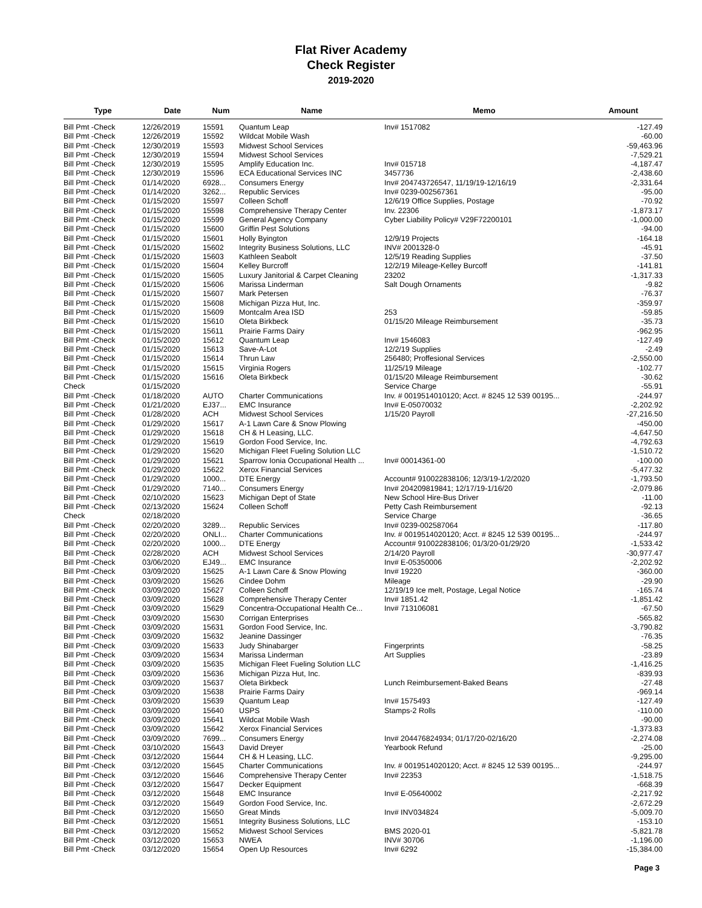Flat River Academy
Check Register
2019-2020
| Type | Date | Num | Name | Memo | Amount |
| --- | --- | --- | --- | --- | --- |
| Bill Pmt -Check | 12/26/2019 | 15591 | Quantum Leap | Inv# 1517082 | -127.49 |
| Bill Pmt -Check | 12/26/2019 | 15592 | Wildcat Mobile Wash | | -60.00 |
| Bill Pmt -Check | 12/30/2019 | 15593 | Midwest School Services | | -59,463.96 |
| Bill Pmt -Check | 12/30/2019 | 15594 | Midwest School Services | | -7,529.21 |
| Bill Pmt -Check | 12/30/2019 | 15595 | Amplify Education Inc. | Inv# 015718 | -4,187.47 |
| Bill Pmt -Check | 12/30/2019 | 15596 | ECA Educational Services INC | 3457736 | -2,438.60 |
| Bill Pmt -Check | 01/14/2020 | 6928... | Consumers Energy | Inv# 204743726547, 11/19/19-12/16/19 | -2,331.64 |
| Bill Pmt -Check | 01/14/2020 | 3262... | Republic Services | Inv# 0239-002567361 | -95.00 |
| Bill Pmt -Check | 01/15/2020 | 15597 | Colleen Schoff | 12/6/19 Office Supplies, Postage | -70.92 |
| Bill Pmt -Check | 01/15/2020 | 15598 | Comprehensive Therapy Center | Inv. 22306 | -1,873.17 |
| Bill Pmt -Check | 01/15/2020 | 15599 | General Agency Company | Cyber Liability Policy# V29F72200101 | -1,000.00 |
| Bill Pmt -Check | 01/15/2020 | 15600 | Griffin Pest Solutions | | -94.00 |
| Bill Pmt -Check | 01/15/2020 | 15601 | Holly Byington | 12/9/19 Projects | -164.18 |
| Bill Pmt -Check | 01/15/2020 | 15602 | Integrity Business Solutions, LLC | INV# 2001328-0 | -45.91 |
| Bill Pmt -Check | 01/15/2020 | 15603 | Kathleen Seabolt | 12/5/19 Reading Supplies | -37.50 |
| Bill Pmt -Check | 01/15/2020 | 15604 | Kelley Burcroff | 12/2/19 Mileage-Kelley Burcoff | -141.81 |
| Bill Pmt -Check | 01/15/2020 | 15605 | Luxury Janitorial & Carpet Cleaning | 23202 | -1,317.33 |
| Bill Pmt -Check | 01/15/2020 | 15606 | Marissa Linderman | Salt Dough Ornaments | -9.82 |
| Bill Pmt -Check | 01/15/2020 | 15607 | Mark Petersen | | -76.37 |
| Bill Pmt -Check | 01/15/2020 | 15608 | Michigan Pizza Hut, Inc. | | -359.97 |
| Bill Pmt -Check | 01/15/2020 | 15609 | Montcalm Area ISD | 253 | -59.85 |
| Bill Pmt -Check | 01/15/2020 | 15610 | Oleta Birkbeck | 01/15/20 Mileage Reimbursement | -35.73 |
| Bill Pmt -Check | 01/15/2020 | 15611 | Prairie Farms Dairy | | -962.95 |
| Bill Pmt -Check | 01/15/2020 | 15612 | Quantum Leap | Inv# 1546083 | -127.49 |
| Bill Pmt -Check | 01/15/2020 | 15613 | Save-A-Lot | 12/2/19 Supplies | -2.49 |
| Bill Pmt -Check | 01/15/2020 | 15614 | Thrun Law | 256480; Proffesional Services | -2,550.00 |
| Bill Pmt -Check | 01/15/2020 | 15615 | Virginia Rogers | 11/25/19 Mileage | -102.77 |
| Bill Pmt -Check | 01/15/2020 | 15616 | Oleta Birkbeck | 01/15/20 Mileage Reimbursement | -30.62 |
| Check | 01/15/2020 | | | Service Charge | -55.91 |
| Bill Pmt -Check | 01/18/2020 | AUTO | Charter Communications | Inv. # 0019514010120; Acct. # 8245 12 539 00195... | -244.97 |
| Bill Pmt -Check | 01/21/2020 | EJ37... | EMC Insurance | Inv# E-05070032 | -2,202.92 |
| Bill Pmt -Check | 01/28/2020 | ACH | Midwest School Services | 1/15/20 Payroll | -27,216.50 |
| Bill Pmt -Check | 01/29/2020 | 15617 | A-1 Lawn Care & Snow Plowing | | -450.00 |
| Bill Pmt -Check | 01/29/2020 | 15618 | CH & H Leasing, LLC. | | -4,647.50 |
| Bill Pmt -Check | 01/29/2020 | 15619 | Gordon Food Service, Inc. | | -4,792.63 |
| Bill Pmt -Check | 01/29/2020 | 15620 | Michigan Fleet Fueling Solution LLC | | -1,510.72 |
| Bill Pmt -Check | 01/29/2020 | 15621 | Sparrow Ionia Occupational Health ... | Inv# 00014361-00 | -100.00 |
| Bill Pmt -Check | 01/29/2020 | 15622 | Xerox Financial Services | | -5,477.32 |
| Bill Pmt -Check | 01/29/2020 | 1000... | DTE Energy | Account# 910022838106; 12/3/19-1/2/2020 | -1,793.50 |
| Bill Pmt -Check | 01/29/2020 | 7140... | Consumers Energy | Inv# 204209819841; 12/17/19-1/16/20 | -2,079.86 |
| Bill Pmt -Check | 02/10/2020 | 15623 | Michigan Dept of State | New School Hire-Bus Driver | -11.00 |
| Bill Pmt -Check | 02/13/2020 | 15624 | Colleen Schoff | Petty Cash Reimbursement | -92.13 |
| Check | 02/18/2020 | | | Service Charge | -36.65 |
| Bill Pmt -Check | 02/20/2020 | 3289... | Republic Services | Inv# 0239-002587064 | -117.80 |
| Bill Pmt -Check | 02/20/2020 | ONLI... | Charter Communications | Inv. # 0019514020120; Acct. # 8245 12 539 00195... | -244.97 |
| Bill Pmt -Check | 02/20/2020 | 1000... | DTE Energy | Account# 910022838106; 01/3/20-01/29/20 | -1,533.42 |
| Bill Pmt -Check | 02/28/2020 | ACH | Midwest School Services | 2/14/20 Payroll | -30,977.47 |
| Bill Pmt -Check | 03/06/2020 | EJ49... | EMC Insurance | Inv# E-05350006 | -2,202.92 |
| Bill Pmt -Check | 03/09/2020 | 15625 | A-1 Lawn Care & Snow Plowing | Inv# 19220 | -360.00 |
| Bill Pmt -Check | 03/09/2020 | 15626 | Cindee Dohm | Mileage | -29.90 |
| Bill Pmt -Check | 03/09/2020 | 15627 | Colleen Schoff | 12/19/19 Ice melt, Postage, Legal Notice | -165.74 |
| Bill Pmt -Check | 03/09/2020 | 15628 | Comprehensive Therapy Center | Inv# 1851.42 | -1,851.42 |
| Bill Pmt -Check | 03/09/2020 | 15629 | Concentra-Occupational Health Ce... | Inv# 713106081 | -67.50 |
| Bill Pmt -Check | 03/09/2020 | 15630 | Corrigan Enterprises | | -565.82 |
| Bill Pmt -Check | 03/09/2020 | 15631 | Gordon Food Service, Inc. | | -3,790.82 |
| Bill Pmt -Check | 03/09/2020 | 15632 | Jeanine Dassinger | | -76.35 |
| Bill Pmt -Check | 03/09/2020 | 15633 | Judy Shinabarger | Fingerprints | -58.25 |
| Bill Pmt -Check | 03/09/2020 | 15634 | Marissa Linderman | Art Supplies | -23.89 |
| Bill Pmt -Check | 03/09/2020 | 15635 | Michigan Fleet Fueling Solution LLC | | -1,416.25 |
| Bill Pmt -Check | 03/09/2020 | 15636 | Michigan Pizza Hut, Inc. | | -839.93 |
| Bill Pmt -Check | 03/09/2020 | 15637 | Oleta Birkbeck | Lunch Reimbursement-Baked Beans | -27.48 |
| Bill Pmt -Check | 03/09/2020 | 15638 | Prairie Farms Dairy | | -969.14 |
| Bill Pmt -Check | 03/09/2020 | 15639 | Quantum Leap | Inv# 1575493 | -127.49 |
| Bill Pmt -Check | 03/09/2020 | 15640 | USPS | Stamps-2 Rolls | -110.00 |
| Bill Pmt -Check | 03/09/2020 | 15641 | Wildcat Mobile Wash | | -90.00 |
| Bill Pmt -Check | 03/09/2020 | 15642 | Xerox Financial Services | | -1,373.83 |
| Bill Pmt -Check | 03/09/2020 | 7699... | Consumers Energy | Inv# 204476824934; 01/17/20-02/16/20 | -2,274.08 |
| Bill Pmt -Check | 03/10/2020 | 15643 | David Dreyer | Yearbook Refund | -25.00 |
| Bill Pmt -Check | 03/12/2020 | 15644 | CH & H Leasing, LLC. | | -9,295.00 |
| Bill Pmt -Check | 03/12/2020 | 15645 | Charter Communications | Inv. # 0019514020120; Acct. # 8245 12 539 00195... | -244.97 |
| Bill Pmt -Check | 03/12/2020 | 15646 | Comprehensive Therapy Center | Inv# 22353 | -1,518.75 |
| Bill Pmt -Check | 03/12/2020 | 15647 | Decker Equipment | | -668.39 |
| Bill Pmt -Check | 03/12/2020 | 15648 | EMC Insurance | Inv# E-05640002 | -2,217.92 |
| Bill Pmt -Check | 03/12/2020 | 15649 | Gordon Food Service, Inc. | | -2,672.29 |
| Bill Pmt -Check | 03/12/2020 | 15650 | Great Minds | Inv# INV034824 | -5,009.70 |
| Bill Pmt -Check | 03/12/2020 | 15651 | Integrity Business Solutions, LLC | | -153.10 |
| Bill Pmt -Check | 03/12/2020 | 15652 | Midwest School Services | BMS 2020-01 | -5,821.78 |
| Bill Pmt -Check | 03/12/2020 | 15653 | NWEA | INV# 30706 | -1,196.00 |
| Bill Pmt -Check | 03/12/2020 | 15654 | Open Up Resources | Inv# 6292 | -15,384.00 |
Page 3